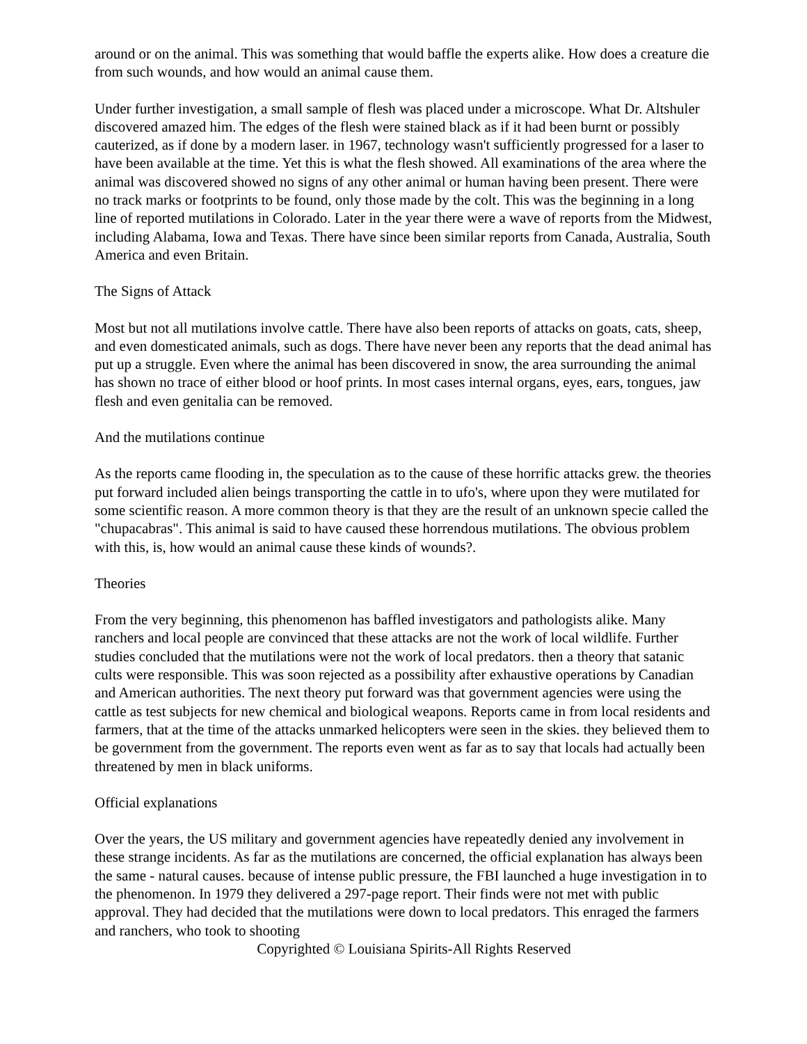around or on the animal. This was something that would baffle the experts alike. How does a creature die from such wounds, and how would an animal cause them.
Under further investigation, a small sample of flesh was placed under a microscope. What Dr. Altshuler discovered amazed him. The edges of the flesh were stained black as if it had been burnt or possibly cauterized, as if done by a modern laser. in 1967, technology wasn't sufficiently progressed for a laser to have been available at the time. Yet this is what the flesh showed. All examinations of the area where the animal was discovered showed no signs of any other animal or human having been present. There were no track marks or footprints to be found, only those made by the colt. This was the beginning in a long line of reported mutilations in Colorado. Later in the year there were a wave of reports from the Midwest, including Alabama, Iowa and Texas. There have since been similar reports from Canada, Australia, South America and even Britain.
The Signs of Attack
Most but not all mutilations involve cattle. There have also been reports of attacks on goats, cats, sheep, and even domesticated animals, such as dogs. There have never been any reports that the dead animal has put up a struggle. Even where the animal has been discovered in snow, the area surrounding the animal has shown no trace of either blood or hoof prints. In most cases internal organs, eyes, ears, tongues, jaw flesh and even genitalia can be removed.
And the mutilations continue
As the reports came flooding in, the speculation as to the cause of these horrific attacks grew. the theories put forward included alien beings transporting the cattle in to ufo's, where upon they were mutilated for some scientific reason. A more common theory is that they are the result of an unknown specie called the "chupacabras". This animal is said to have caused these horrendous mutilations. The obvious problem with this, is, how would an animal cause these kinds of wounds?.
Theories
From the very beginning, this phenomenon has baffled investigators and pathologists alike. Many ranchers and local people are convinced that these attacks are not the work of local wildlife. Further studies concluded that the mutilations were not the work of local predators. then a theory that satanic cults were responsible. This was soon rejected as a possibility after exhaustive operations by Canadian and American authorities. The next theory put forward was that government agencies were using the cattle as test subjects for new chemical and biological weapons. Reports came in from local residents and farmers, that at the time of the attacks unmarked helicopters were seen in the skies. they believed them to be government from the government. The reports even went as far as to say that locals had actually been threatened by men in black uniforms.
Official explanations
Over the years, the US military and government agencies have repeatedly denied any involvement in these strange incidents. As far as the mutilations are concerned, the official explanation has always been the same - natural causes. because of intense public pressure, the FBI launched a huge investigation in to the phenomenon. In 1979 they delivered a 297-page report. Their finds were not met with public approval. They had decided that the mutilations were down to local predators. This enraged the farmers and ranchers, who took to shooting
Copyrighted © Louisiana Spirits-All Rights Reserved